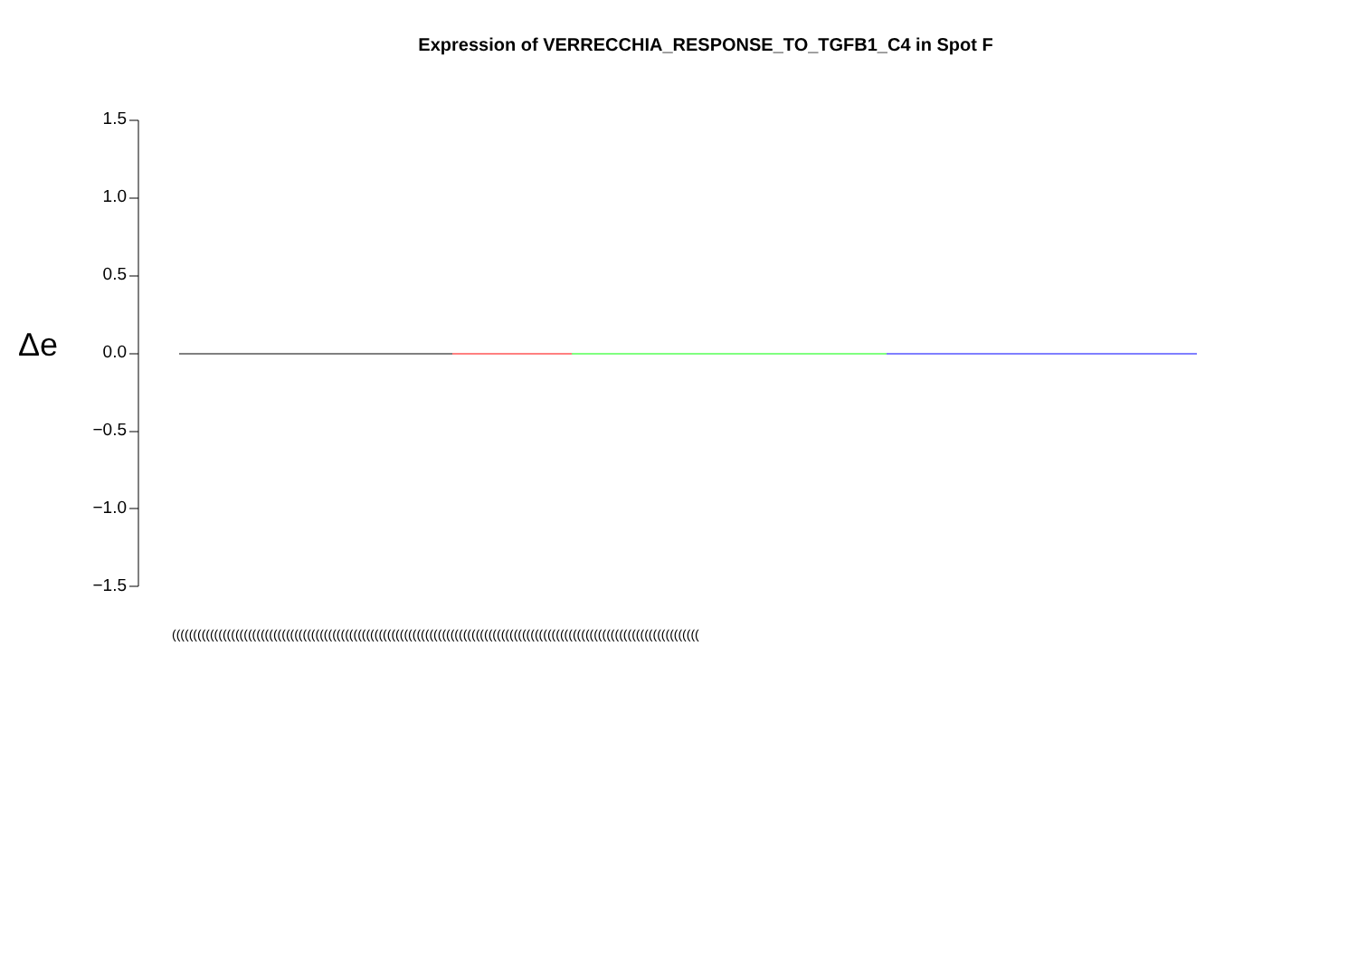Expression of VERRECCHIA_RESPONSE_TO_TGFB1_C4 in Spot F
Δe
1.5
1.0
0.5
0.0
−0.5
−1.0
−1.5
(((((((((((((((((((((((((((((((((((((((((((((((((((((((((((((((((((((((((((((((((((((((((((((((((((((((((((((((((((((((((((((